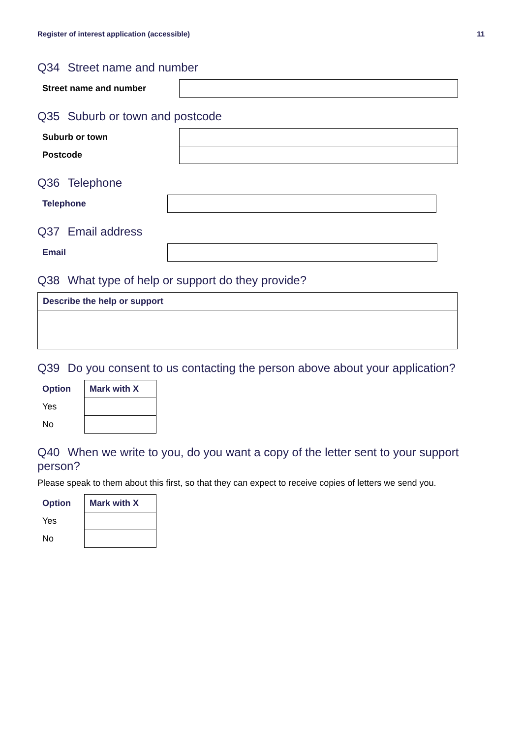Register of interest application (accessible) 11
Q34 Street name and number
| Street name and number | |
Q35 Suburb or town and postcode
| Suburb or town | |
| Postcode | |
Q36 Telephone
| Telephone | |
Q37 Email address
| Email | |
Q38 What type of help or support do they provide?
| Describe the help or support |
| --- |
Q39 Do you consent to us contacting the person above about your application?
| Option | Mark with X |
| --- | --- |
| Yes | |
| No | |
Q40 When we write to you, do you want a copy of the letter sent to your support person?
Please speak to them about this first, so that they can expect to receive copies of letters we send you.
| Option | Mark with X |
| --- | --- |
| Yes | |
| No | |